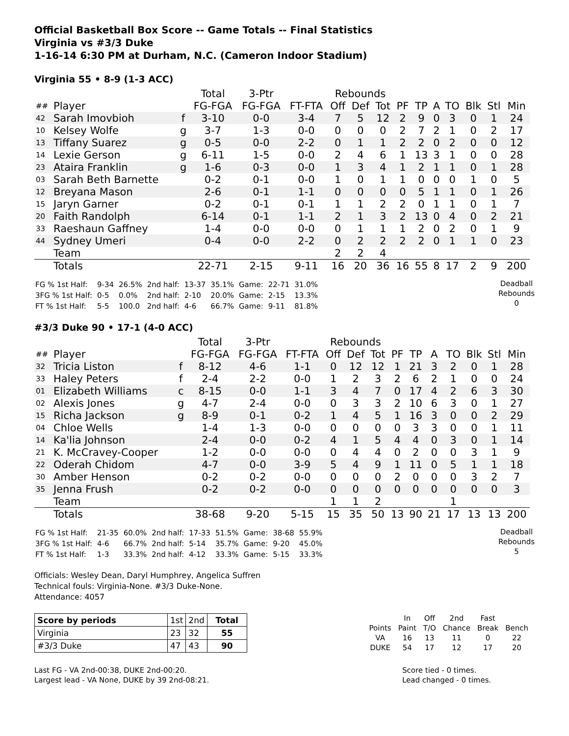Official Basketball Box Score -- Game Totals -- Final Statistics
Virginia vs #3/3 Duke
1-16-14 6:30 PM at Durham, N.C. (Cameron Indoor Stadium)
Virginia 55 • 8-9 (1-3 ACC)
| | | | Total | 3-Ptr | | Rebounds | | | | | | | | | |
| --- | --- | --- | --- | --- | --- | --- | --- | --- | --- | --- | --- | --- | --- | --- | --- |
| ## | Player | | FG-FGA | FG-FGA | FT-FTA | Off | Def | Tot | PF | TP | A | TO | Blk | Stl | Min |
| 42 | Sarah Imovbioh | f | 3-10 | 0-0 | 3-4 | 7 | 5 | 12 | 2 | 9 | 0 | 3 | 0 | 1 | 24 |
| 10 | Kelsey Wolfe | g | 3-7 | 1-3 | 0-0 | 0 | 0 | 0 | 2 | 7 | 2 | 1 | 0 | 2 | 17 |
| 13 | Tiffany Suarez | g | 0-5 | 0-0 | 2-2 | 0 | 1 | 1 | 2 | 2 | 0 | 2 | 0 | 0 | 12 |
| 14 | Lexie Gerson | g | 6-11 | 1-5 | 0-0 | 2 | 4 | 6 | 1 | 13 | 3 | 1 | 0 | 0 | 28 |
| 23 | Ataira Franklin | g | 1-6 | 0-3 | 0-0 | 1 | 3 | 4 | 1 | 2 | 1 | 1 | 0 | 1 | 28 |
| 03 | Sarah Beth Barnette | | 0-2 | 0-1 | 0-0 | 1 | 0 | 1 | 1 | 0 | 0 | 0 | 1 | 0 | 5 |
| 12 | Breyana Mason | | 2-6 | 0-1 | 1-1 | 0 | 0 | 0 | 0 | 5 | 1 | 1 | 0 | 1 | 26 |
| 15 | Jaryn Garner | | 0-2 | 0-1 | 0-1 | 1 | 1 | 2 | 2 | 0 | 1 | 1 | 0 | 1 | 7 |
| 20 | Faith Randolph | | 6-14 | 0-1 | 1-1 | 2 | 1 | 3 | 2 | 13 | 0 | 4 | 0 | 2 | 21 |
| 33 | Raeshaun Gaffney | | 1-4 | 0-0 | 0-0 | 0 | 1 | 1 | 1 | 2 | 0 | 2 | 0 | 1 | 9 |
| 44 | Sydney Umeri | | 0-4 | 0-0 | 2-2 | 0 | 2 | 2 | 2 | 2 | 0 | 1 | 1 | 0 | 23 |
| | Team | | | | | 2 | 2 | 4 | | | | | | | |
| | Totals | | 22-71 | 2-15 | 9-11 | 16 | 20 | 36 | 16 | 55 | 8 | 17 | 2 | 9 | 200 |
| FG % 1st Half: | 9-34 | 26.5% | 2nd half: | 13-37 | 35.1% | Game: | 22-71 | 31.0% |
| 3FG % 1st Half: | 0-5 | 0.0% | 2nd half: | 2-10 | 20.0% | Game: | 2-15 | 13.3% |
| FT % 1st Half: | 5-5 | 100.0 | 2nd half: | 4-6 | 66.7% | Game: | 9-11 | 81.8% |
Deadball
Rebounds
0
#3/3 Duke 90 • 17-1 (4-0 ACC)
| | | | Total | 3-Ptr | | Rebounds | | | | | | | | | |
| --- | --- | --- | --- | --- | --- | --- | --- | --- | --- | --- | --- | --- | --- | --- | --- |
| ## | Player | | FG-FGA | FG-FGA | FT-FTA | Off | Def | Tot | PF | TP | A | TO | Blk | Stl | Min |
| 32 | Tricia Liston | f | 8-12 | 4-6 | 1-1 | 0 | 12 | 12 | 1 | 21 | 3 | 2 | 0 | 1 | 28 |
| 33 | Haley Peters | f | 2-4 | 2-2 | 0-0 | 1 | 2 | 3 | 2 | 6 | 2 | 1 | 0 | 0 | 24 |
| 01 | Elizabeth Williams | c | 8-15 | 0-0 | 1-1 | 3 | 4 | 7 | 0 | 17 | 4 | 2 | 6 | 3 | 30 |
| 02 | Alexis Jones | g | 4-7 | 2-4 | 0-0 | 0 | 3 | 3 | 2 | 10 | 6 | 3 | 0 | 1 | 27 |
| 15 | Richa Jackson | g | 8-9 | 0-1 | 0-2 | 1 | 4 | 5 | 1 | 16 | 3 | 0 | 0 | 2 | 29 |
| 04 | Chloe Wells | | 1-4 | 1-3 | 0-0 | 0 | 0 | 0 | 0 | 3 | 3 | 0 | 0 | 1 | 11 |
| 14 | Ka'lia Johnson | | 2-4 | 0-0 | 0-2 | 4 | 1 | 5 | 4 | 4 | 0 | 3 | 0 | 1 | 14 |
| 21 | K. McCravey-Cooper | | 1-2 | 0-0 | 0-0 | 0 | 4 | 4 | 0 | 2 | 0 | 0 | 3 | 1 | 9 |
| 22 | Oderah Chidom | | 4-7 | 0-0 | 3-9 | 5 | 4 | 9 | 1 | 11 | 0 | 5 | 1 | 1 | 18 |
| 30 | Amber Henson | | 0-2 | 0-2 | 0-0 | 0 | 0 | 0 | 2 | 0 | 0 | 0 | 3 | 2 | 7 |
| 35 | Jenna Frush | | 0-2 | 0-2 | 0-0 | 0 | 0 | 0 | 0 | 0 | 0 | 0 | 0 | 0 | 3 |
| | Team | | | | | 1 | 1 | 2 | | | | 1 | | | |
| | Totals | | 38-68 | 9-20 | 5-15 | 15 | 35 | 50 | 13 | 90 | 21 | 17 | 13 | 13 | 200 |
| FG % 1st Half: | 21-35 | 60.0% | 2nd half: | 17-33 | 51.5% | Game: | 38-68 | 55.9% |
| 3FG % 1st Half: | 4-6 | 66.7% | 2nd half: | 5-14 | 35.7% | Game: | 9-20 | 45.0% |
| FT % 1st Half: | 1-3 | 33.3% | 2nd half: | 4-12 | 33.3% | Game: | 5-15 | 33.3% |
Deadball
Rebounds
5
Officials: Wesley Dean, Daryl Humphrey, Angelica Suffren
Technical fouls: Virginia-None. #3/3 Duke-None.
Attendance: 4057
| Score by periods | 1st | 2nd | Total |
| Virginia | 23 | 32 | 55 |
| #3/3 Duke | 47 | 43 | 90 |
| | In | Off | 2nd | Fast | |
| Points | Paint | T/O | Chance | Break | Bench |
| VA | 16 | 13 | 11 | 0 | 22 |
| DUKE | 54 | 17 | 12 | 17 | 20 |
Last FG - VA 2nd-00:38, DUKE 2nd-00:20.
Largest lead - VA None, DUKE by 39 2nd-08:21.
Score tied - 0 times.
Lead changed - 0 times.